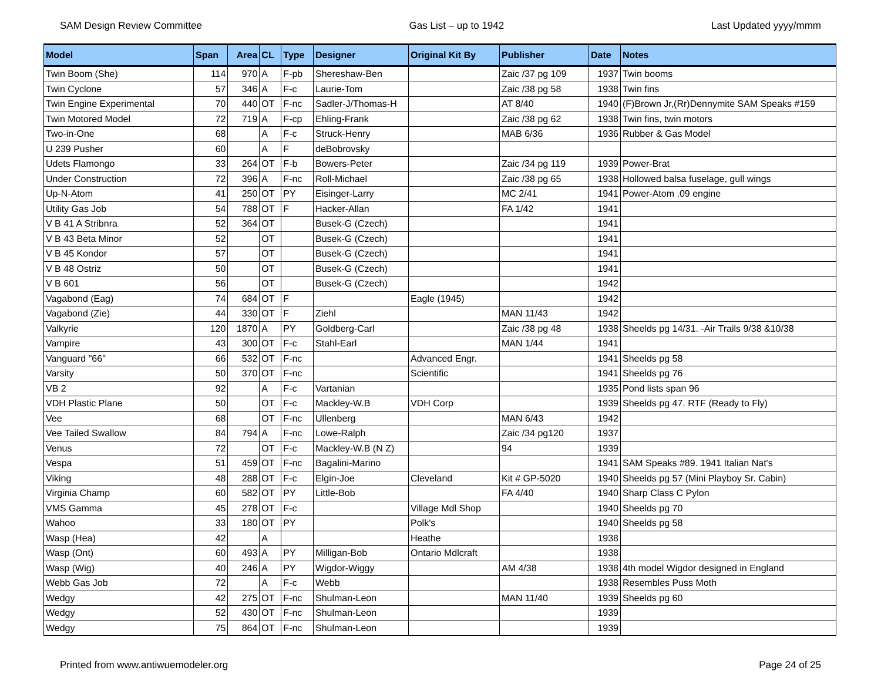SAM Design Review Committee Gas List – up to 1942 Last Updated yyyy/mmm
| Model | Span | Area | CL | Type | Designer | Original Kit By | Publisher | Date | Notes |
| --- | --- | --- | --- | --- | --- | --- | --- | --- | --- |
| Twin Boom (She) | 114 | 970 | A | F-pb | Shereshaw-Ben | | Zaic /37 pg 109 | 1937 | Twin booms |
| Twin Cyclone | 57 | 346 | A | F-c | Laurie-Tom | | Zaic /38 pg 58 | 1938 | Twin fins |
| Twin Engine Experimental | 70 | 440 | OT | F-nc | Sadler-J/Thomas-H | | AT 8/40 | 1940 | (F)Brown Jr,(Rr)Dennymite SAM Speaks #159 |
| Twin Motored Model | 72 | 719 | A | F-cp | Ehling-Frank | | Zaic /38 pg 62 | 1938 | Twin fins, twin motors |
| Two-in-One | 68 | | A | F-c | Struck-Henry | | MAB 6/36 | 1936 | Rubber & Gas Model |
| U 239 Pusher | 60 | | A | F | deBobrovsky | | | | |
| Udets Flamongo | 33 | 264 | OT | F-b | Bowers-Peter | | Zaic /34 pg 119 | 1939 | Power-Brat |
| Under Construction | 72 | 396 | A | F-nc | Roll-Michael | | Zaic /38 pg 65 | 1938 | Hollowed balsa fuselage, gull wings |
| Up-N-Atom | 41 | 250 | OT | PY | Eisinger-Larry | | MC 2/41 | 1941 | Power-Atom .09 engine |
| Utility Gas Job | 54 | 788 | OT | F | Hacker-Allan | | FA 1/42 | 1941 | |
| V B 41 A Stribnra | 52 | 364 | OT | | Busek-G (Czech) | | | 1941 | |
| V B 43 Beta Minor | 52 | | OT | | Busek-G (Czech) | | | 1941 | |
| V B 45 Kondor | 57 | | OT | | Busek-G (Czech) | | | 1941 | |
| V B 48 Ostriz | 50 | | OT | | Busek-G (Czech) | | | 1941 | |
| V B 601 | 56 | | OT | | Busek-G (Czech) | | | 1942 | |
| Vagabond (Eag) | 74 | 684 | OT | F | | Eagle (1945) | | 1942 | |
| Vagabond (Zie) | 44 | 330 | OT | F | Ziehl | | MAN 11/43 | 1942 | |
| Valkyrie | 120 | 1870 | A | PY | Goldberg-Carl | | Zaic /38 pg 48 | 1938 | Sheelds pg 14/31. -Air Trails 9/38 &10/38 |
| Vampire | 43 | 300 | OT | F-c | Stahl-Earl | | MAN 1/44 | 1941 | |
| Vanguard "66" | 66 | 532 | OT | F-nc | | Advanced Engr. | | 1941 | Sheelds pg 58 |
| Varsity | 50 | 370 | OT | F-nc | | Scientific | | 1941 | Sheelds pg 76 |
| VB 2 | 92 | | A | F-c | Vartanian | | | 1935 | Pond lists span 96 |
| VDH Plastic Plane | 50 | | OT | F-c | Mackley-W.B | VDH Corp | | 1939 | Sheelds pg 47. RTF (Ready to Fly) |
| Vee | 68 | | OT | F-nc | Ullenberg | | MAN 6/43 | 1942 | |
| Vee Tailed Swallow | 84 | 794 | A | F-nc | Lowe-Ralph | | Zaic /34 pg120 | 1937 | |
| Venus | 72 | | OT | F-c | Mackley-W.B (N Z) | | 94 | 1939 | |
| Vespa | 51 | 459 | OT | F-nc | Bagalini-Marino | | | 1941 | SAM Speaks #89. 1941 Italian Nat's |
| Viking | 48 | 288 | OT | F-c | Elgin-Joe | Cleveland | Kit # GP-5020 | 1940 | Sheelds pg 57 (Mini Playboy Sr. Cabin) |
| Virginia Champ | 60 | 582 | OT | PY | Little-Bob | | FA 4/40 | 1940 | Sharp Class C Pylon |
| VMS Gamma | 45 | 278 | OT | F-c | | Village Mdl Shop | | 1940 | Sheelds pg 70 |
| Wahoo | 33 | 180 | OT | PY | | Polk's | | 1940 | Sheelds pg 58 |
| Wasp (Hea) | 42 | | A | | | Heathe | | 1938 | |
| Wasp (Ont) | 60 | 493 | A | PY | Milligan-Bob | Ontario Mdlcraft | | 1938 | |
| Wasp (Wig) | 40 | 246 | A | PY | Wigdor-Wiggy | | AM 4/38 | 1938 | 4th model Wigdor designed in England |
| Webb Gas Job | 72 | | A | F-c | Webb | | | 1938 | Resembles Puss Moth |
| Wedgy | 42 | 275 | OT | F-nc | Shulman-Leon | | MAN 11/40 | 1939 | Sheelds pg 60 |
| Wedgy | 52 | 430 | OT | F-nc | Shulman-Leon | | | 1939 | |
| Wedgy | 75 | 864 | OT | F-nc | Shulman-Leon | | | 1939 | |
Printed from www.antiwuemodeler.org Page 24 of 25